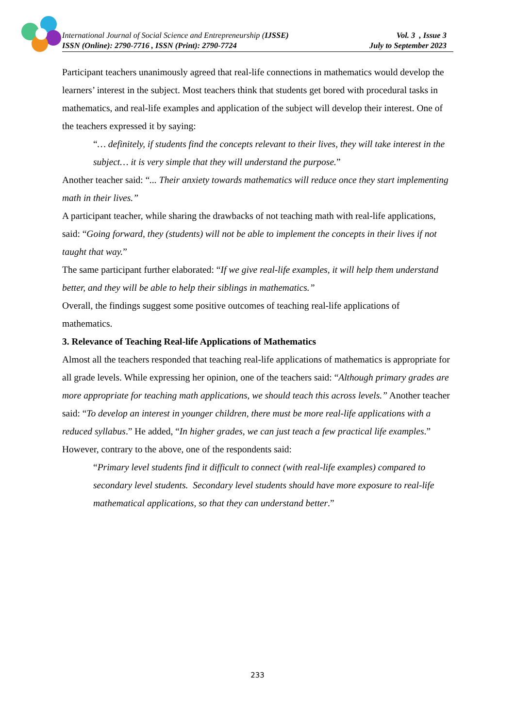International Journal of Social Science and Entrepreneurship (IJSSE) Vol. 3 , Issue 3
ISSN (Online): 2790-7716 , ISSN (Print): 2790-7724 July to September 2023
Participant teachers unanimously agreed that real-life connections in mathematics would develop the learners’ interest in the subject. Most teachers think that students get bored with procedural tasks in mathematics, and real-life examples and application of the subject will develop their interest. One of the teachers expressed it by saying:
“… definitely, if students find the concepts relevant to their lives, they will take interest in the subject… it is very simple that they will understand the purpose.”
Another teacher said: “... Their anxiety towards mathematics will reduce once they start implementing math in their lives.”
A participant teacher, while sharing the drawbacks of not teaching math with real-life applications, said: “Going forward, they (students) will not be able to implement the concepts in their lives if not taught that way.”
The same participant further elaborated: “If we give real-life examples, it will help them understand better, and they will be able to help their siblings in mathematics.”
Overall, the findings suggest some positive outcomes of teaching real-life applications of mathematics.
3. Relevance of Teaching Real-life Applications of Mathematics
Almost all the teachers responded that teaching real-life applications of mathematics is appropriate for all grade levels. While expressing her opinion, one of the teachers said: “Although primary grades are more appropriate for teaching math applications, we should teach this across levels.” Another teacher said: “To develop an interest in younger children, there must be more real-life applications with a reduced syllabus.” He added, “In higher grades, we can just teach a few practical life examples.”
However, contrary to the above, one of the respondents said:
“Primary level students find it difficult to connect (with real-life examples) compared to secondary level students. Secondary level students should have more exposure to real-life mathematical applications, so that they can understand better.”
233